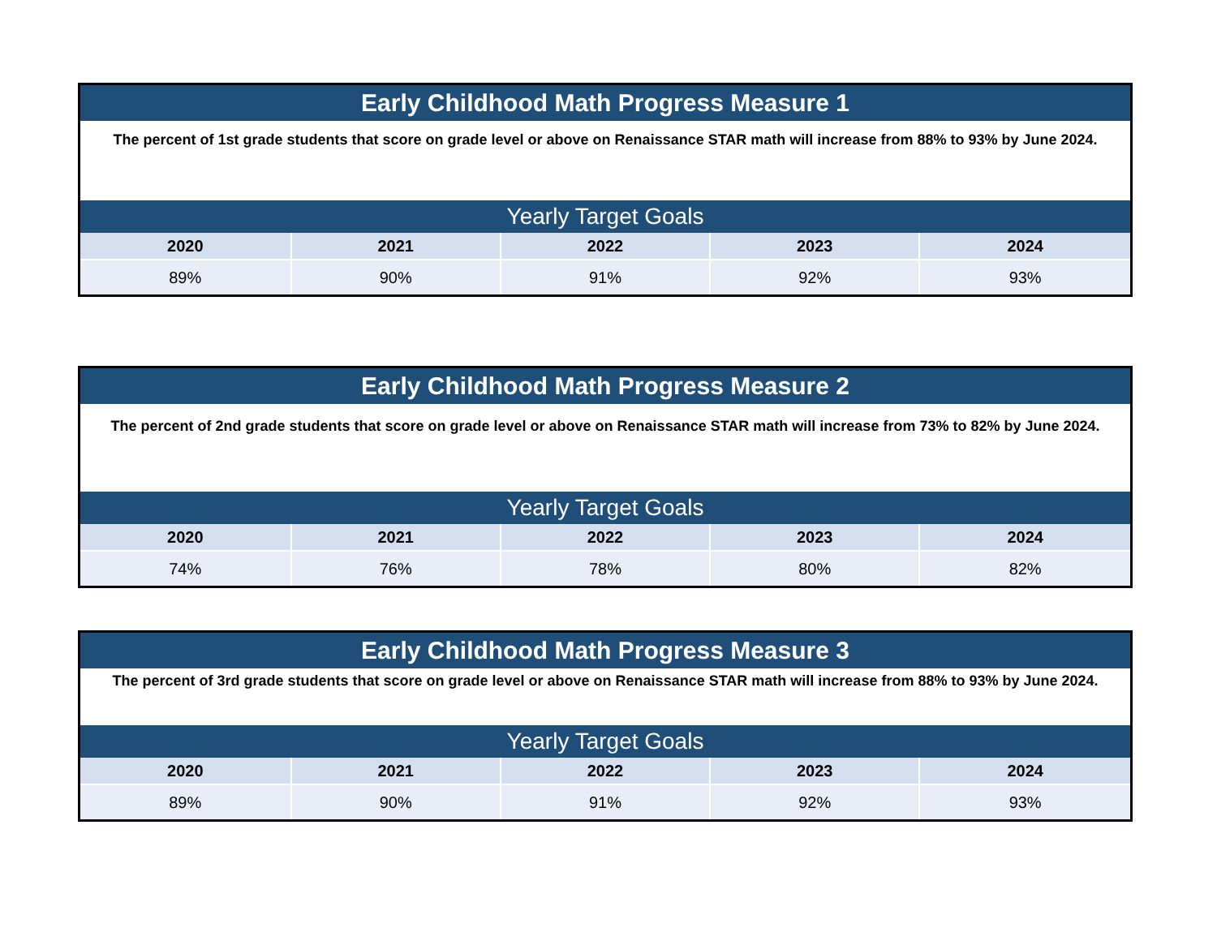| Early Childhood Math Progress Measure 1 | | | | |
| The percent of 1st grade students that score on grade level or above on Renaissance STAR math will increase from 88% to 93% by June 2024. | | | | |
| Yearly Target Goals | | | | |
| 2020 | 2021 | 2022 | 2023 | 2024 |
| 89% | 90% | 91% | 92% | 93% |
| Early Childhood Math Progress Measure 2 | | | | |
| The percent of 2nd grade students that score on grade level or above on Renaissance STAR math will increase from 73% to 82% by June 2024. | | | | |
| Yearly Target Goals | | | | |
| 2020 | 2021 | 2022 | 2023 | 2024 |
| 74% | 76% | 78% | 80% | 82% |
| Early Childhood Math Progress Measure 3 | | | | |
| The percent of 3rd grade students that score on grade level or above on Renaissance STAR math will increase from 88% to 93% by June 2024. | | | | |
| Yearly Target Goals | | | | |
| 2020 | 2021 | 2022 | 2023 | 2024 |
| 89% | 90% | 91% | 92% | 93% |